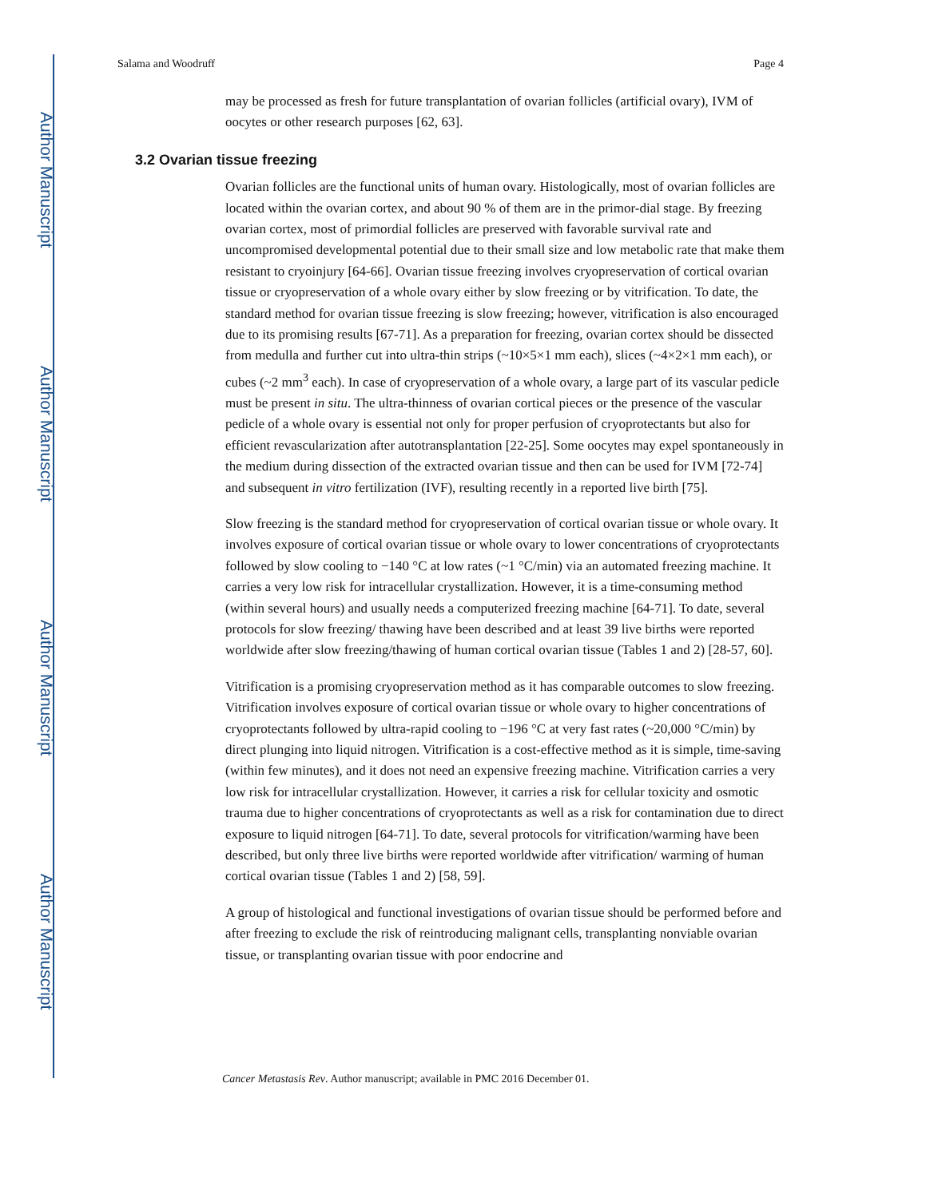Author Manuscript
Author Manuscript
Author Manuscript
Author Manuscript
Salama and Woodruff Page 4
may be processed as fresh for future transplantation of ovarian follicles (artificial ovary), IVM of oocytes or other research purposes [62, 63].
3.2 Ovarian tissue freezing
Ovarian follicles are the functional units of human ovary. Histologically, most of ovarian follicles are located within the ovarian cortex, and about 90 % of them are in the primor-dial stage. By freezing ovarian cortex, most of primordial follicles are preserved with favorable survival rate and uncompromised developmental potential due to their small size and low metabolic rate that make them resistant to cryoinjury [64-66]. Ovarian tissue freezing involves cryopreservation of cortical ovarian tissue or cryopreservation of a whole ovary either by slow freezing or by vitrification. To date, the standard method for ovarian tissue freezing is slow freezing; however, vitrification is also encouraged due to its promising results [67-71]. As a preparation for freezing, ovarian cortex should be dissected from medulla and further cut into ultra-thin strips (~10×5×1 mm each), slices (~4×2×1 mm each), or cubes (~2 mm<sup>3</sup> each). In case of cryopreservation of a whole ovary, a large part of its vascular pedicle must be present in situ. The ultra-thinness of ovarian cortical pieces or the presence of the vascular pedicle of a whole ovary is essential not only for proper perfusion of cryoprotectants but also for efficient revascularization after autotransplantation [22-25]. Some oocytes may expel spontaneously in the medium during dissection of the extracted ovarian tissue and then can be used for IVM [72-74] and subsequent in vitro fertilization (IVF), resulting recently in a reported live birth [75].
Slow freezing is the standard method for cryopreservation of cortical ovarian tissue or whole ovary. It involves exposure of cortical ovarian tissue or whole ovary to lower concentrations of cryoprotectants followed by slow cooling to −140 °C at low rates (~1 °C/min) via an automated freezing machine. It carries a very low risk for intracellular crystallization. However, it is a time-consuming method (within several hours) and usually needs a computerized freezing machine [64-71]. To date, several protocols for slow freezing/ thawing have been described and at least 39 live births were reported worldwide after slow freezing/thawing of human cortical ovarian tissue (Tables 1 and 2) [28-57, 60].
Vitrification is a promising cryopreservation method as it has comparable outcomes to slow freezing. Vitrification involves exposure of cortical ovarian tissue or whole ovary to higher concentrations of cryoprotectants followed by ultra-rapid cooling to −196 °C at very fast rates (~20,000 °C/min) by direct plunging into liquid nitrogen. Vitrification is a cost-effective method as it is simple, time-saving (within few minutes), and it does not need an expensive freezing machine. Vitrification carries a very low risk for intracellular crystallization. However, it carries a risk for cellular toxicity and osmotic trauma due to higher concentrations of cryoprotectants as well as a risk for contamination due to direct exposure to liquid nitrogen [64-71]. To date, several protocols for vitrification/warming have been described, but only three live births were reported worldwide after vitrification/ warming of human cortical ovarian tissue (Tables 1 and 2) [58, 59].
A group of histological and functional investigations of ovarian tissue should be performed before and after freezing to exclude the risk of reintroducing malignant cells, transplanting nonviable ovarian tissue, or transplanting ovarian tissue with poor endocrine and
Cancer Metastasis Rev. Author manuscript; available in PMC 2016 December 01.